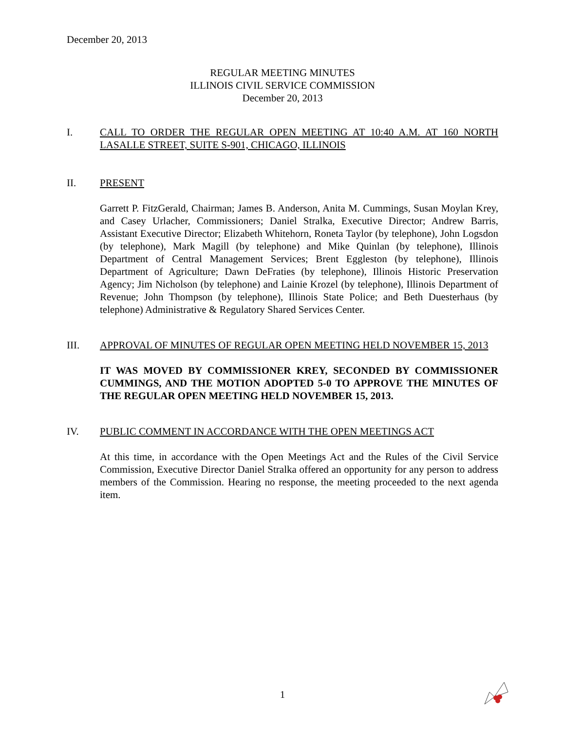December 20, 2013
REGULAR MEETING MINUTES
ILLINOIS CIVIL SERVICE COMMISSION
December 20, 2013
I. CALL TO ORDER THE REGULAR OPEN MEETING AT 10:40 A.M. AT 160 NORTH LASALLE STREET, SUITE S-901, CHICAGO, ILLINOIS
II. PRESENT
Garrett P. FitzGerald, Chairman; James B. Anderson, Anita M. Cummings, Susan Moylan Krey, and Casey Urlacher, Commissioners; Daniel Stralka, Executive Director; Andrew Barris, Assistant Executive Director; Elizabeth Whitehorn, Roneta Taylor (by telephone), John Logsdon (by telephone), Mark Magill (by telephone) and Mike Quinlan (by telephone), Illinois Department of Central Management Services; Brent Eggleston (by telephone), Illinois Department of Agriculture; Dawn DeFraties (by telephone), Illinois Historic Preservation Agency; Jim Nicholson (by telephone) and Lainie Krozel (by telephone), Illinois Department of Revenue; John Thompson (by telephone), Illinois State Police; and Beth Duesterhaus (by telephone) Administrative & Regulatory Shared Services Center.
III. APPROVAL OF MINUTES OF REGULAR OPEN MEETING HELD NOVEMBER 15, 2013
IT WAS MOVED BY COMMISSIONER KREY, SECONDED BY COMMISSIONER CUMMINGS, AND THE MOTION ADOPTED 5-0 TO APPROVE THE MINUTES OF THE REGULAR OPEN MEETING HELD NOVEMBER 15, 2013.
IV. PUBLIC COMMENT IN ACCORDANCE WITH THE OPEN MEETINGS ACT
At this time, in accordance with the Open Meetings Act and the Rules of the Civil Service Commission, Executive Director Daniel Stralka offered an opportunity for any person to address members of the Commission. Hearing no response, the meeting proceeded to the next agenda item.
1